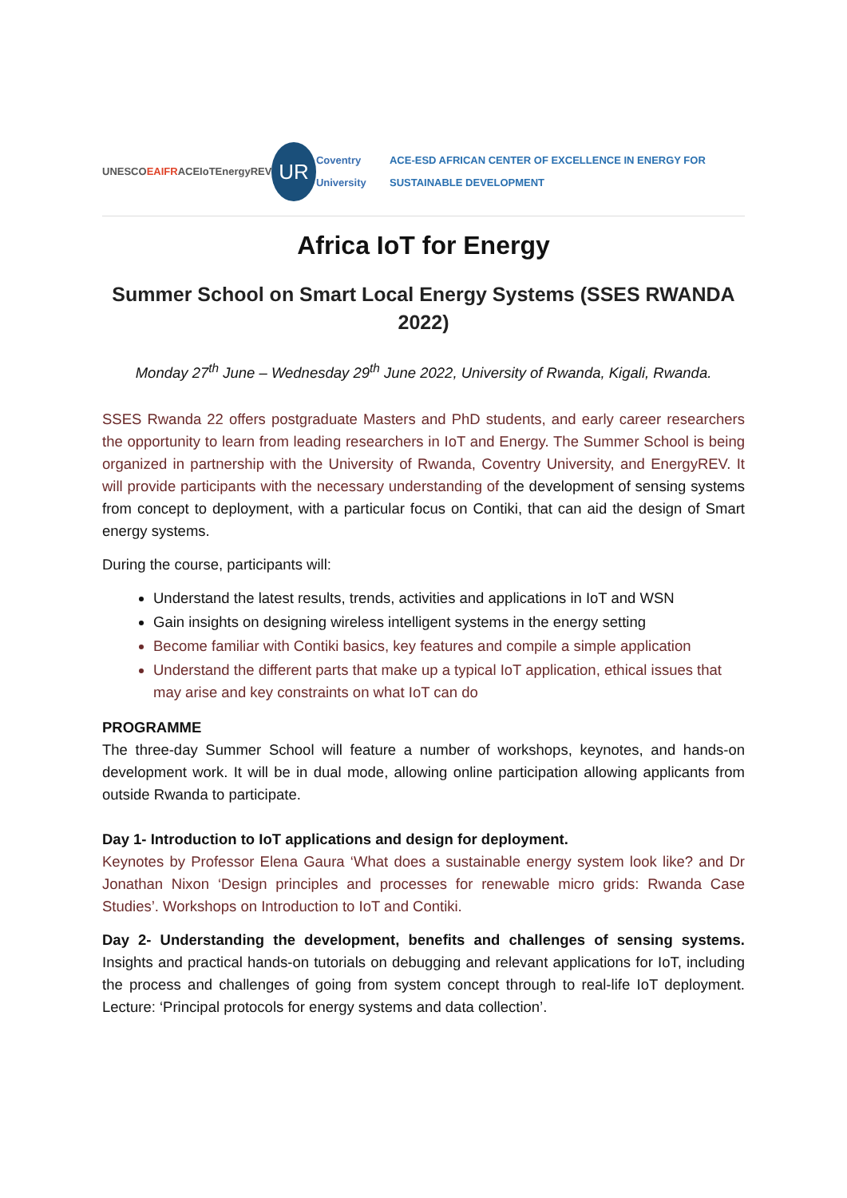UNESCO EAIFR ACEIoT EnergyREV
UR
Coventry University ACE-ESD AFRICAN CENTER OF EXCELLENCE IN ENERGY FOR SUSTAINABLE DEVELOPMENT
Africa IoT for Energy
Summer School on Smart Local Energy Systems (SSES RWANDA 2022)
Monday 27<sup>th</sup> June – Wednesday 29<sup>th</sup> June 2022, University of Rwanda, Kigali, Rwanda.
SSES Rwanda 22 offers postgraduate Masters and PhD students, and early career researchers the opportunity to learn from leading researchers in IoT and Energy. The Summer School is being organized in partnership with the University of Rwanda, Coventry University, and EnergyREV. It will provide participants with the necessary understanding of the development of sensing systems from concept to deployment, with a particular focus on Contiki, that can aid the design of Smart energy systems.
During the course, participants will:
Understand the latest results, trends, activities and applications in IoT and WSN
Gain insights on designing wireless intelligent systems in the energy setting
Become familiar with Contiki basics, key features and compile a simple application
Understand the different parts that make up a typical IoT application, ethical issues that may arise and key constraints on what IoT can do
PROGRAMME
The three-day Summer School will feature a number of workshops, keynotes, and hands-on development work. It will be in dual mode, allowing online participation allowing applicants from outside Rwanda to participate.
Day 1- Introduction to IoT applications and design for deployment.
Keynotes by Professor Elena Gaura ‘What does a sustainable energy system look like? and Dr Jonathan Nixon ‘Design principles and processes for renewable micro grids: Rwanda Case Studies’. Workshops on Introduction to IoT and Contiki.
Day 2- Understanding the development, benefits and challenges of sensing systems. Insights and practical hands-on tutorials on debugging and relevant applications for IoT, including the process and challenges of going from system concept through to real-life IoT deployment. Lecture: ‘Principal protocols for energy systems and data collection’.